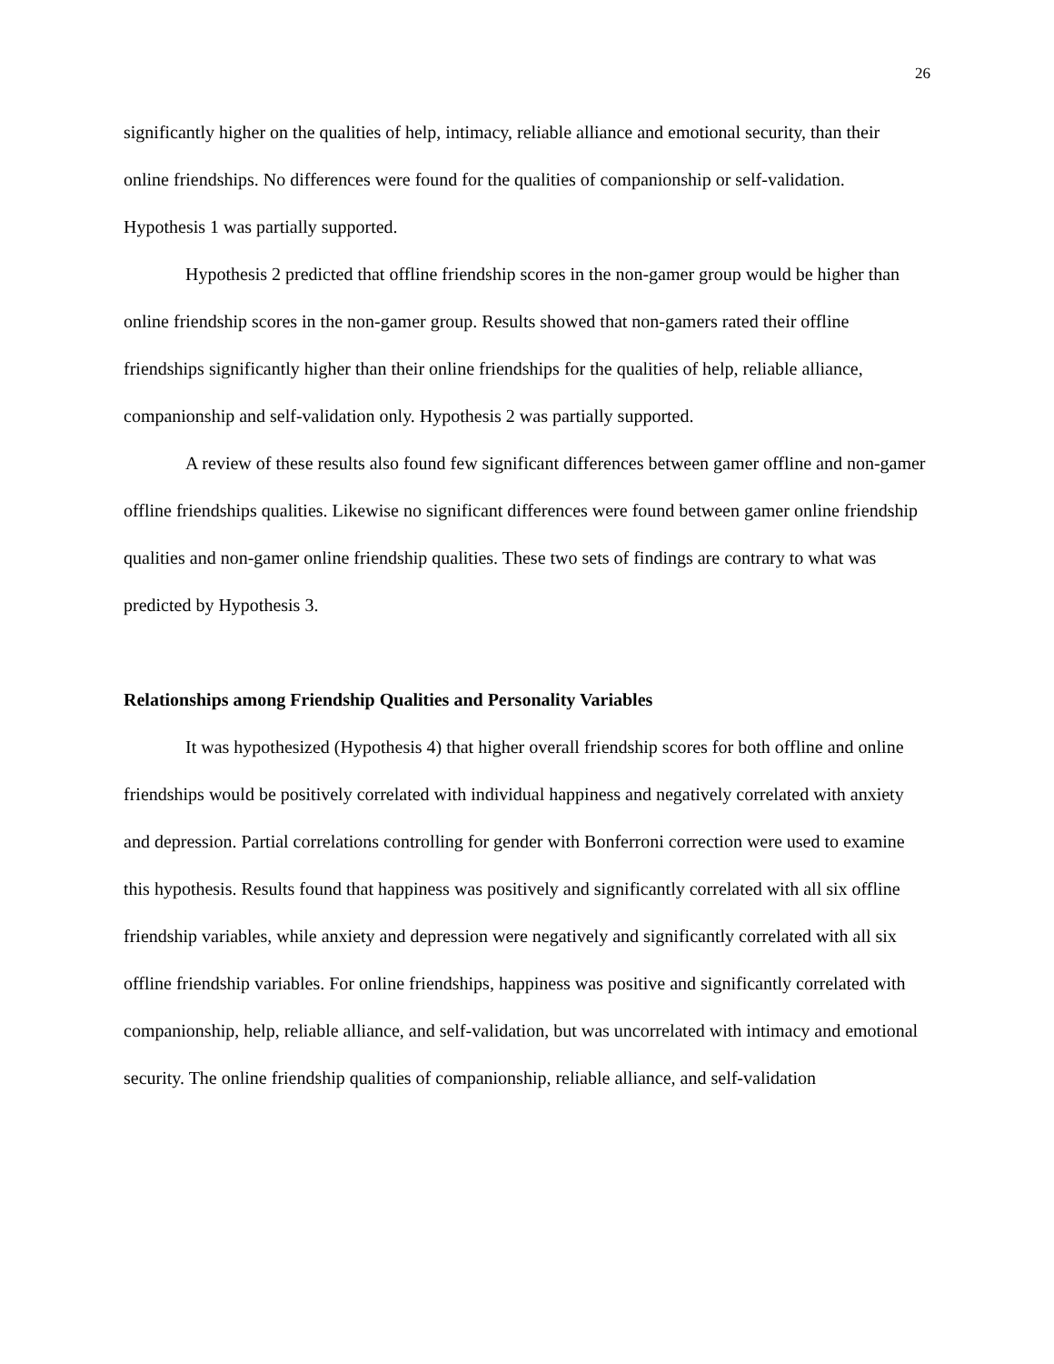26
significantly higher on the qualities of help, intimacy, reliable alliance and emotional security, than their online friendships. No differences were found for the qualities of companionship or self-validation. Hypothesis 1 was partially supported.
Hypothesis 2 predicted that offline friendship scores in the non-gamer group would be higher than online friendship scores in the non-gamer group. Results showed that non-gamers rated their offline friendships significantly higher than their online friendships for the qualities of help, reliable alliance, companionship and self-validation only. Hypothesis 2 was partially supported.
A review of these results also found few significant differences between gamer offline and non-gamer offline friendships qualities. Likewise no significant differences were found between gamer online friendship qualities and non-gamer online friendship qualities. These two sets of findings are contrary to what was predicted by Hypothesis 3.
Relationships among Friendship Qualities and Personality Variables
It was hypothesized (Hypothesis 4) that higher overall friendship scores for both offline and online friendships would be positively correlated with individual happiness and negatively correlated with anxiety and depression. Partial correlations controlling for gender with Bonferroni correction were used to examine this hypothesis. Results found that happiness was positively and significantly correlated with all six offline friendship variables, while anxiety and depression were negatively and significantly correlated with all six offline friendship variables. For online friendships, happiness was positive and significantly correlated with companionship, help, reliable alliance, and self-validation, but was uncorrelated with intimacy and emotional security. The online friendship qualities of companionship, reliable alliance, and self-validation